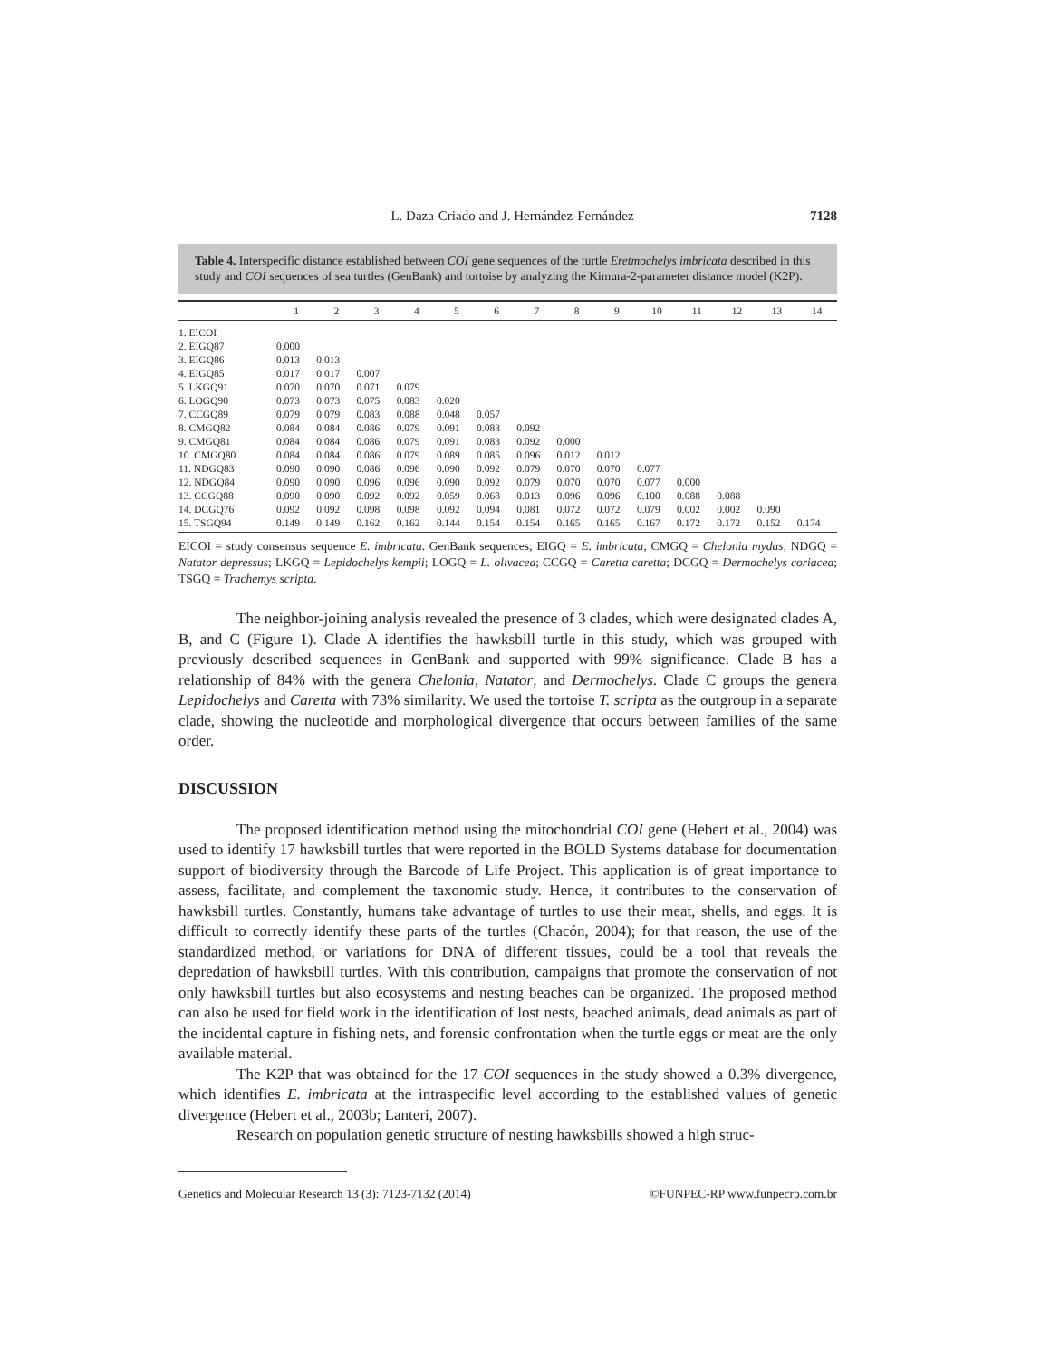L. Daza-Criado and J. Hernández-Fernández 7128
Table 4. Interspecific distance established between COI gene sequences of the turtle Eretmochelys imbricata described in this study and COI sequences of sea turtles (GenBank) and tortoise by analyzing the Kimura-2-parameter distance model (K2P).
| | 1 | 2 | 3 | 4 | 5 | 6 | 7 | 8 | 9 | 10 | 11 | 12 | 13 | 14 |
| --- | --- | --- | --- | --- | --- | --- | --- | --- | --- | --- | --- | --- | --- | --- |
| 1. EICOI | | | | | | | | | | | | | | |
| 2. EIGQ87 | 0.000 | | | | | | | | | | | | | |
| 3. EIGQ86 | 0.013 | 0.013 | | | | | | | | | | | | |
| 4. EIGQ85 | 0.017 | 0.017 | 0.007 | | | | | | | | | | | |
| 5. LKGQ91 | 0.070 | 0.070 | 0.071 | 0.079 | | | | | | | | | | |
| 6. LOGQ90 | 0.073 | 0.073 | 0.075 | 0.083 | 0.020 | | | | | | | | | |
| 7. CCGQ89 | 0.079 | 0.079 | 0.083 | 0.088 | 0.048 | 0.057 | | | | | | | | |
| 8. CMGQ82 | 0.084 | 0.084 | 0.086 | 0.079 | 0.091 | 0.083 | 0.092 | | | | | | | |
| 9. CMGQ81 | 0.084 | 0.084 | 0.086 | 0.079 | 0.091 | 0.083 | 0.092 | 0.000 | | | | | | |
| 10. CMGQ80 | 0.084 | 0.084 | 0.086 | 0.079 | 0.089 | 0.085 | 0.096 | 0.012 | 0.012 | | | | | |
| 11. NDGQ83 | 0.090 | 0.090 | 0.086 | 0.096 | 0.090 | 0.092 | 0.079 | 0.070 | 0.070 | 0.077 | | | | |
| 12. NDGQ84 | 0.090 | 0.090 | 0.096 | 0.096 | 0.090 | 0.092 | 0.079 | 0.070 | 0.070 | 0.077 | 0.000 | | | |
| 13. CCGQ88 | 0.090 | 0.090 | 0.092 | 0.092 | 0.059 | 0.068 | 0.013 | 0.096 | 0.096 | 0.100 | 0.088 | 0.088 | | |
| 14. DCGQ76 | 0.092 | 0.092 | 0.098 | 0.098 | 0.092 | 0.094 | 0.081 | 0.072 | 0.072 | 0.079 | 0.002 | 0.002 | 0.090 | |
| 15. TSGQ94 | 0.149 | 0.149 | 0.162 | 0.162 | 0.144 | 0.154 | 0.154 | 0.165 | 0.165 | 0.167 | 0.172 | 0.172 | 0.152 | 0.174 |
EICOI = study consensus sequence E. imbricata. GenBank sequences; EIGQ = E. imbricata; CMGQ = Chelonia mydas; NDGQ = Natator depressus; LKGQ = Lepidochelys kempii; LOGQ = L. olivacea; CCGQ = Caretta caretta; DCGQ = Dermochelys coriacea; TSGQ = Trachemys scripta.
The neighbor-joining analysis revealed the presence of 3 clades, which were designated clades A, B, and C (Figure 1). Clade A identifies the hawksbill turtle in this study, which was grouped with previously described sequences in GenBank and supported with 99% significance. Clade B has a relationship of 84% with the genera Chelonia, Natator, and Dermochelys. Clade C groups the genera Lepidochelys and Caretta with 73% similarity. We used the tortoise T. scripta as the outgroup in a separate clade, showing the nucleotide and morphological divergence that occurs between families of the same order.
DISCUSSION
The proposed identification method using the mitochondrial COI gene (Hebert et al., 2004) was used to identify 17 hawksbill turtles that were reported in the BOLD Systems database for documentation support of biodiversity through the Barcode of Life Project. This application is of great importance to assess, facilitate, and complement the taxonomic study. Hence, it contributes to the conservation of hawksbill turtles. Constantly, humans take advantage of turtles to use their meat, shells, and eggs. It is difficult to correctly identify these parts of the turtles (Chacón, 2004); for that reason, the use of the standardized method, or variations for DNA of different tissues, could be a tool that reveals the depredation of hawksbill turtles. With this contribution, campaigns that promote the conservation of not only hawksbill turtles but also ecosystems and nesting beaches can be organized. The proposed method can also be used for field work in the identification of lost nests, beached animals, dead animals as part of the incidental capture in fishing nets, and forensic confrontation when the turtle eggs or meat are the only available material.
The K2P that was obtained for the 17 COI sequences in the study showed a 0.3% divergence, which identifies E. imbricata at the intraspecific level according to the established values of genetic divergence (Hebert et al., 2003b; Lanteri, 2007).
Research on population genetic structure of nesting hawksbills showed a high struc-
Genetics and Molecular Research 13 (3): 7123-7132 (2014) ©FUNPEC-RP www.funpecrp.com.br